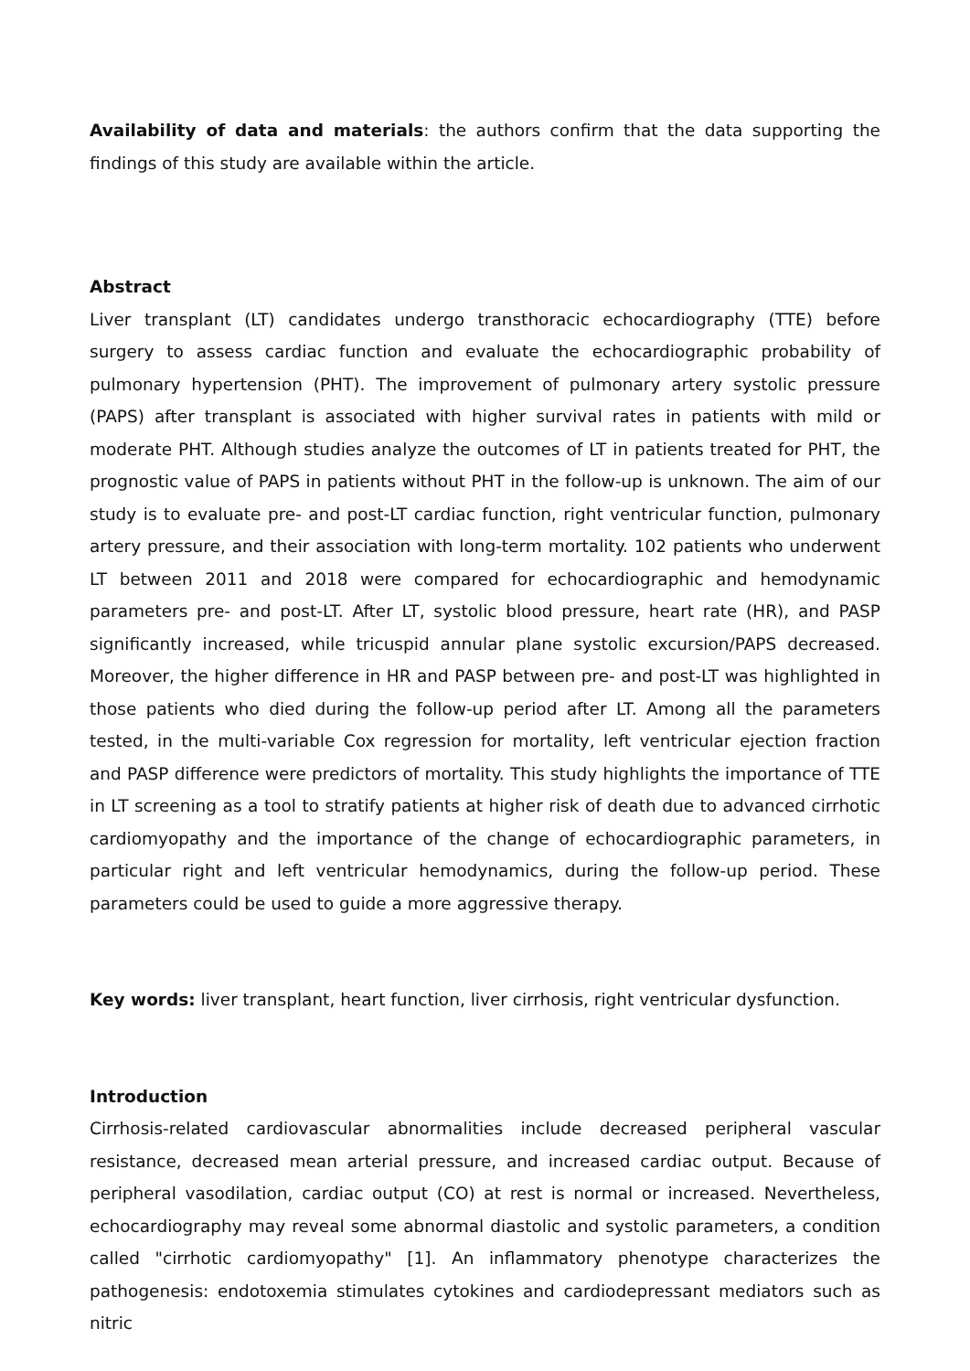Availability of data and materials: the authors confirm that the data supporting the findings of this study are available within the article.
Abstract
Liver transplant (LT) candidates undergo transthoracic echocardiography (TTE) before surgery to assess cardiac function and evaluate the echocardiographic probability of pulmonary hypertension (PHT). The improvement of pulmonary artery systolic pressure (PAPS) after transplant is associated with higher survival rates in patients with mild or moderate PHT. Although studies analyze the outcomes of LT in patients treated for PHT, the prognostic value of PAPS in patients without PHT in the follow-up is unknown. The aim of our study is to evaluate pre- and post-LT cardiac function, right ventricular function, pulmonary artery pressure, and their association with long-term mortality. 102 patients who underwent LT between 2011 and 2018 were compared for echocardiographic and hemodynamic parameters pre- and post-LT. After LT, systolic blood pressure, heart rate (HR), and PASP significantly increased, while tricuspid annular plane systolic excursion/PAPS decreased. Moreover, the higher difference in HR and PASP between pre- and post-LT was highlighted in those patients who died during the follow-up period after LT. Among all the parameters tested, in the multi-variable Cox regression for mortality, left ventricular ejection fraction and PASP difference were predictors of mortality. This study highlights the importance of TTE in LT screening as a tool to stratify patients at higher risk of death due to advanced cirrhotic cardiomyopathy and the importance of the change of echocardiographic parameters, in particular right and left ventricular hemodynamics, during the follow-up period. These parameters could be used to guide a more aggressive therapy.
Key words: liver transplant, heart function, liver cirrhosis, right ventricular dysfunction.
Introduction
Cirrhosis-related cardiovascular abnormalities include decreased peripheral vascular resistance, decreased mean arterial pressure, and increased cardiac output. Because of peripheral vasodilation, cardiac output (CO) at rest is normal or increased. Nevertheless, echocardiography may reveal some abnormal diastolic and systolic parameters, a condition called "cirrhotic cardiomyopathy" [1]. An inflammatory phenotype characterizes the pathogenesis: endotoxemia stimulates cytokines and cardiodepressant mediators such as nitric